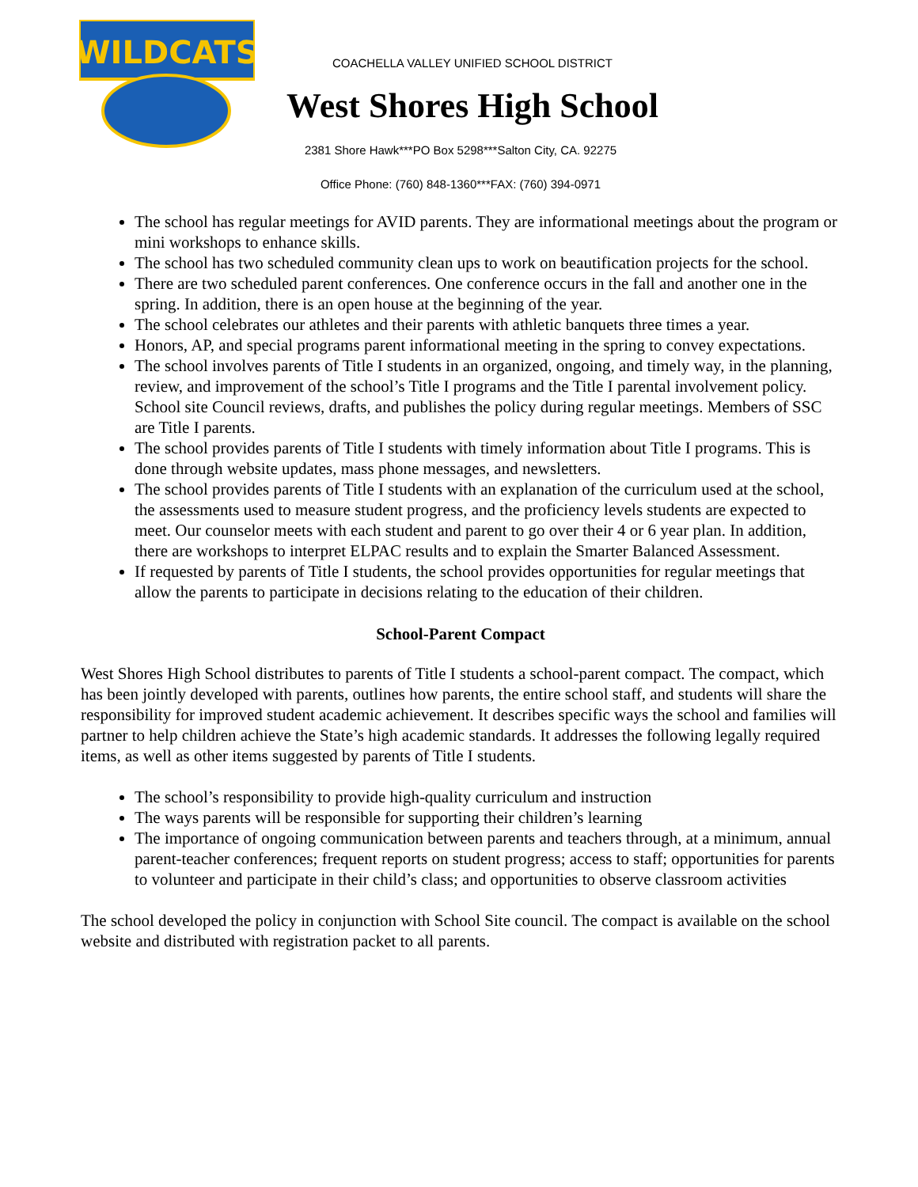WILDCATS
COACHELLA VALLEY UNIFIED SCHOOL DISTRICT
West Shores High School
2381 Shore Hawk***PO Box 5298***Salton City, CA. 92275
Office Phone: (760) 848-1360***FAX: (760) 394-0971
The school has regular meetings for AVID parents. They are informational meetings about the program or mini workshops to enhance skills.
The school has two scheduled community clean ups to work on beautification projects for the school.
There are two scheduled parent conferences. One conference occurs in the fall and another one in the spring. In addition, there is an open house at the beginning of the year.
The school celebrates our athletes and their parents with athletic banquets three times a year.
Honors, AP, and special programs parent informational meeting in the spring to convey expectations.
The school involves parents of Title I students in an organized, ongoing, and timely way, in the planning, review, and improvement of the school’s Title I programs and the Title I parental involvement policy. School site Council reviews, drafts, and publishes the policy during regular meetings. Members of SSC are Title I parents.
The school provides parents of Title I students with timely information about Title I programs. This is done through website updates, mass phone messages, and newsletters.
The school provides parents of Title I students with an explanation of the curriculum used at the school, the assessments used to measure student progress, and the proficiency levels students are expected to meet. Our counselor meets with each student and parent to go over their 4 or 6 year plan. In addition, there are workshops to interpret ELPAC results and to explain the Smarter Balanced Assessment.
If requested by parents of Title I students, the school provides opportunities for regular meetings that allow the parents to participate in decisions relating to the education of their children.
School-Parent Compact
West Shores High School distributes to parents of Title I students a school-parent compact. The compact, which has been jointly developed with parents, outlines how parents, the entire school staff, and students will share the responsibility for improved student academic achievement. It describes specific ways the school and families will partner to help children achieve the State’s high academic standards. It addresses the following legally required items, as well as other items suggested by parents of Title I students.
The school’s responsibility to provide high-quality curriculum and instruction
The ways parents will be responsible for supporting their children’s learning
The importance of ongoing communication between parents and teachers through, at a minimum, annual parent-teacher conferences; frequent reports on student progress; access to staff; opportunities for parents to volunteer and participate in their child’s class; and opportunities to observe classroom activities
The school developed the policy in conjunction with School Site council. The compact is available on the school website and distributed with registration packet to all parents.